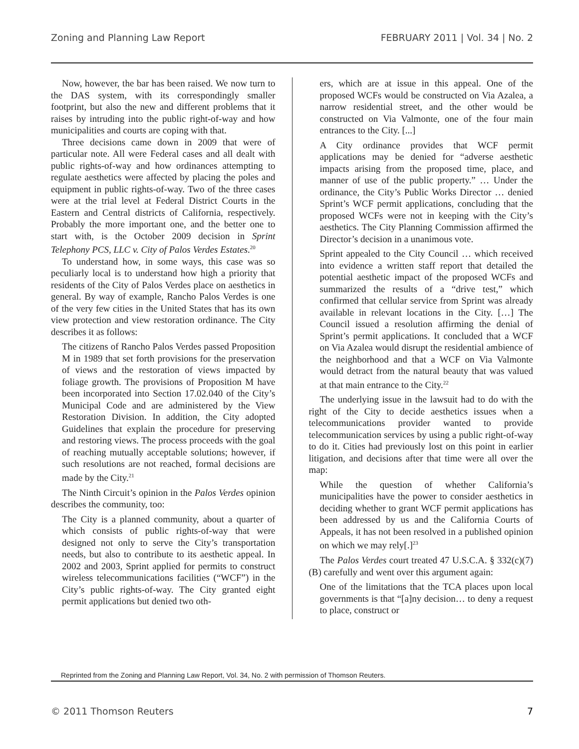Zoning and Planning Law Report FEBRUARY 2011 | Vol. 34 | No. 2
Now, however, the bar has been raised. We now turn to the DAS system, with its correspondingly smaller footprint, but also the new and different problems that it raises by intruding into the public right-of-way and how municipalities and courts are coping with that.
Three decisions came down in 2009 that were of particular note. All were Federal cases and all dealt with public rights-of-way and how ordinances attempting to regulate aesthetics were affected by placing the poles and equipment in public rights-of-way. Two of the three cases were at the trial level at Federal District Courts in the Eastern and Central districts of California, respectively. Probably the more important one, and the better one to start with, is the October 2009 decision in Sprint Telephony PCS, LLC v. City of Palos Verdes Estates.<sup>20</sup>
To understand how, in some ways, this case was so peculiarly local is to understand how high a priority that residents of the City of Palos Verdes place on aesthetics in general. By way of example, Rancho Palos Verdes is one of the very few cities in the United States that has its own view protection and view restoration ordinance. The City describes it as follows:
The citizens of Rancho Palos Verdes passed Proposition M in 1989 that set forth provisions for the preservation of views and the restoration of views impacted by foliage growth. The provisions of Proposition M have been incorporated into Section 17.02.040 of the City’s Municipal Code and are administered by the View Restoration Division. In addition, the City adopted Guidelines that explain the procedure for preserving and restoring views. The process proceeds with the goal of reaching mutually acceptable solutions; however, if such resolutions are not reached, formal decisions are made by the City.<sup>21</sup>
The Ninth Circuit’s opinion in the Palos Verdes opinion describes the community, too:
The City is a planned community, about a quarter of which consists of public rights-of-way that were designed not only to serve the City’s transportation needs, but also to contribute to its aesthetic appeal. In 2002 and 2003, Sprint applied for permits to construct wireless telecommunications facilities (“WCF”) in the City’s public rights-of-way. The City granted eight permit applications but denied two oth-
ers, which are at issue in this appeal. One of the proposed WCFs would be constructed on Via Azalea, a narrow residential street, and the other would be constructed on Via Valmonte, one of the four main entrances to the City. [...]
A City ordinance provides that WCF permit applications may be denied for “adverse aesthetic impacts arising from the proposed time, place, and manner of use of the public property.” … Under the ordinance, the City’s Public Works Director … denied Sprint’s WCF permit applications, concluding that the proposed WCFs were not in keeping with the City’s aesthetics. The City Planning Commission affirmed the Director’s decision in a unanimous vote.
Sprint appealed to the City Council … which received into evidence a written staff report that detailed the potential aesthetic impact of the proposed WCFs and summarized the results of a “drive test,” which confirmed that cellular service from Sprint was already available in relevant locations in the City. […] The Council issued a resolution affirming the denial of Sprint’s permit applications. It concluded that a WCF on Via Azalea would disrupt the residential ambience of the neighborhood and that a WCF on Via Valmonte would detract from the natural beauty that was valued at that main entrance to the City.<sup>22</sup>
The underlying issue in the lawsuit had to do with the right of the City to decide aesthetics issues when a telecommunications provider wanted to provide telecommunication services by using a public right-of-way to do it. Cities had previously lost on this point in earlier litigation, and decisions after that time were all over the map:
While the question of whether California’s municipalities have the power to consider aesthetics in deciding whether to grant WCF permit applications has been addressed by us and the California Courts of Appeals, it has not been resolved in a published opinion on which we may rely[.]<sup>23</sup>
The Palos Verdes court treated 47 U.S.C.A. § 332(c)(7)(B) carefully and went over this argument again:
One of the limitations that the TCA places upon local governments is that “[a]ny decision… to deny a request to place, construct or
Reprinted from the Zoning and Planning Law Report, Vol. 34, No. 2 with permission of Thomson Reuters.
© 2011 Thomson Reuters 7